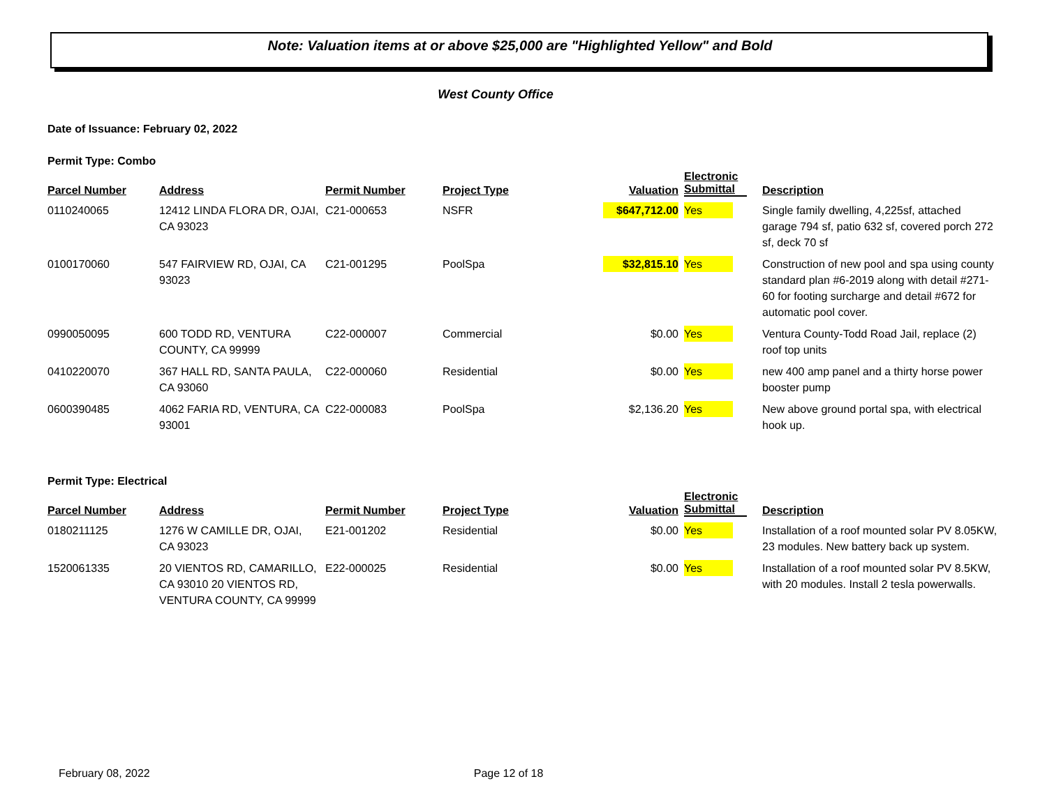Note: Valuation items at or above $25,000 are "Highlighted Yellow" and Bold
West County Office
Date of Issuance: February 02, 2022
Permit Type: Combo
| Parcel Number | Address | Permit Number | Project Type | Valuation | Electronic Submittal | Description |
| --- | --- | --- | --- | --- | --- | --- |
| 0110240065 | 12412 LINDA FLORA DR, OJAI, CA 93023 | C21-000653 | NSFR | $647,712.00 | Yes | Single family dwelling, 4,225sf, attached garage 794 sf, patio 632 sf, covered porch 272 sf, deck 70 sf |
| 0100170060 | 547 FAIRVIEW RD, OJAI, CA 93023 | C21-001295 | PoolSpa | $32,815.10 | Yes | Construction of new pool and spa using county standard plan #6-2019 along with detail #271-60 for footing surcharge and detail #672 for automatic pool cover. |
| 0990050095 | 600 TODD RD, VENTURA COUNTY, CA 99999 | C22-000007 | Commercial | $0.00 | Yes | Ventura County-Todd Road Jail, replace (2) roof top units |
| 0410220070 | 367 HALL RD, SANTA PAULA, CA 93060 | C22-000060 | Residential | $0.00 | Yes | new 400 amp panel and a thirty horse power booster pump |
| 0600390485 | 4062 FARIA RD, VENTURA, CA 93001 | C22-000083 | PoolSpa | $2,136.20 | Yes | New above ground portal spa, with electrical hook up. |
Permit Type: Electrical
| Parcel Number | Address | Permit Number | Project Type | Valuation | Electronic Submittal | Description |
| --- | --- | --- | --- | --- | --- | --- |
| 0180211125 | 1276 W CAMILLE DR, OJAI, CA 93023 | E21-001202 | Residential | $0.00 | Yes | Installation of a roof mounted solar PV 8.05KW, 23 modules. New battery back up system. |
| 1520061335 | 20 VIENTOS RD, CAMARILLO, CA 93010 20 VIENTOS RD, VENTURA COUNTY, CA 99999 | E22-000025 | Residential | $0.00 | Yes | Installation of a roof mounted solar PV 8.5KW, with 20 modules. Install 2 tesla powerwalls. |
February 08, 2022 Page 12 of 18